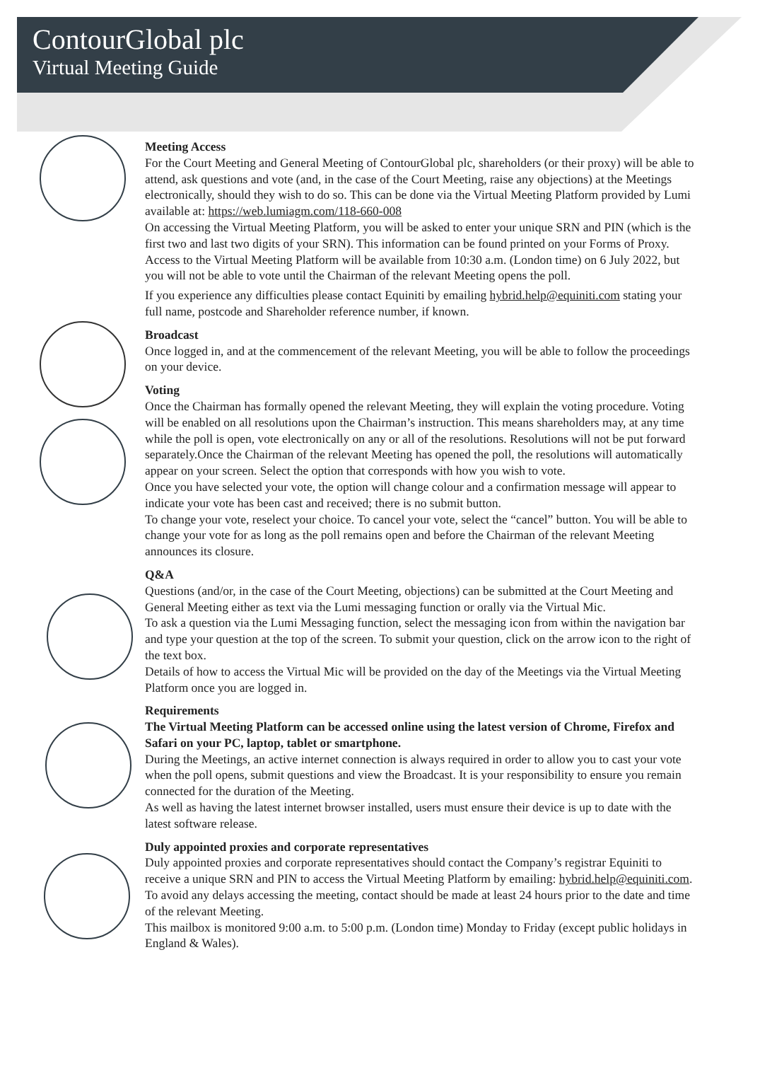ContourGlobal plc
Virtual Meeting Guide
Meeting Access
For the Court Meeting and General Meeting of ContourGlobal plc, shareholders (or their proxy) will be able to attend, ask questions and vote (and, in the case of the Court Meeting, raise any objections) at the Meetings electronically, should they wish to do so. This can be done via the Virtual Meeting Platform provided by Lumi available at: https://web.lumiagm.com/118-660-008
On accessing the Virtual Meeting Platform, you will be asked to enter your unique SRN and PIN (which is the first two and last two digits of your SRN). This information can be found printed on your Forms of Proxy.
Access to the Virtual Meeting Platform will be available from 10:30 a.m. (London time) on 6 July 2022, but you will not be able to vote until the Chairman of the relevant Meeting opens the poll.
If you experience any difficulties please contact Equiniti by emailing hybrid.help@equiniti.com stating your full name, postcode and Shareholder reference number, if known.
Broadcast
Once logged in, and at the commencement of the relevant Meeting, you will be able to follow the proceedings on your device.
Voting
Once the Chairman has formally opened the relevant Meeting, they will explain the voting procedure. Voting will be enabled on all resolutions upon the Chairman’s instruction. This means shareholders may, at any time while the poll is open, vote electronically on any or all of the resolutions. Resolutions will not be put forward separately.Once the Chairman of the relevant Meeting has opened the poll, the resolutions will automatically appear on your screen. Select the option that corresponds with how you wish to vote.
Once you have selected your vote, the option will change colour and a confirmation message will appear to indicate your vote has been cast and received; there is no submit button.
To change your vote, reselect your choice. To cancel your vote, select the “cancel” button. You will be able to change your vote for as long as the poll remains open and before the Chairman of the relevant Meeting announces its closure.
Q&A
Questions (and/or, in the case of the Court Meeting, objections) can be submitted at the Court Meeting and General Meeting either as text via the Lumi messaging function or orally via the Virtual Mic.
To ask a question via the Lumi Messaging function, select the messaging icon from within the navigation bar and type your question at the top of the screen. To submit your question, click on the arrow icon to the right of the text box.
Details of how to access the Virtual Mic will be provided on the day of the Meetings via the Virtual Meeting Platform once you are logged in.
Requirements
The Virtual Meeting Platform can be accessed online using the latest version of Chrome, Firefox and Safari on your PC, laptop, tablet or smartphone.
During the Meetings, an active internet connection is always required in order to allow you to cast your vote when the poll opens, submit questions and view the Broadcast. It is your responsibility to ensure you remain connected for the duration of the Meeting.
As well as having the latest internet browser installed, users must ensure their device is up to date with the latest software release.
Duly appointed proxies and corporate representatives
Duly appointed proxies and corporate representatives should contact the Company’s registrar Equiniti to receive a unique SRN and PIN to access the Virtual Meeting Platform by emailing: hybrid.help@equiniti.com. To avoid any delays accessing the meeting, contact should be made at least 24 hours prior to the date and time of the relevant Meeting.
This mailbox is monitored 9:00 a.m. to 5:00 p.m. (London time) Monday to Friday (except public holidays in England & Wales).